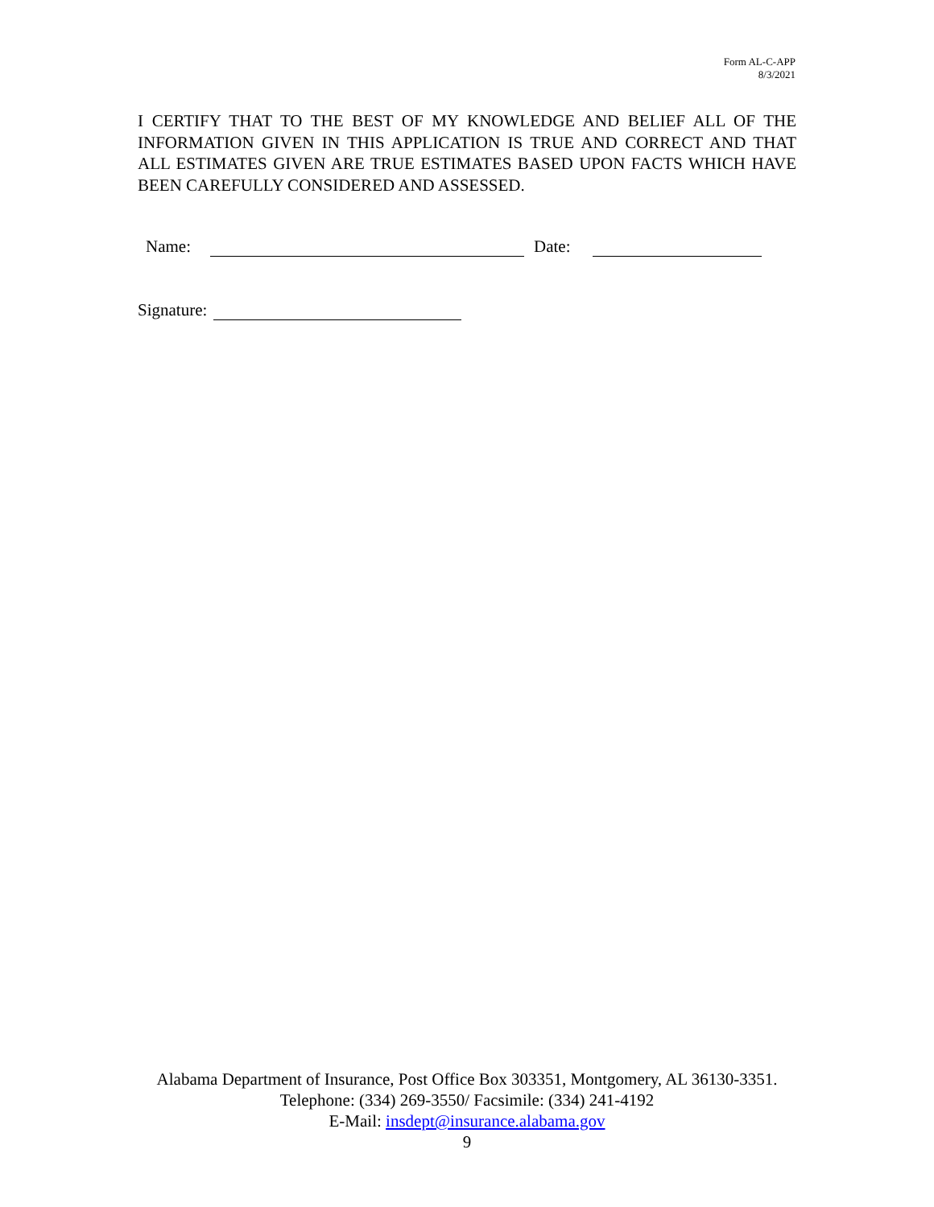Form AL-C-APP
8/3/2021
I CERTIFY THAT TO THE BEST OF MY KNOWLEDGE AND BELIEF ALL OF THE INFORMATION GIVEN IN THIS APPLICATION IS TRUE AND CORRECT AND THAT ALL ESTIMATES GIVEN ARE TRUE ESTIMATES BASED UPON FACTS WHICH HAVE BEEN CAREFULLY CONSIDERED AND ASSESSED.
Name: Date:
Signature:
Alabama Department of Insurance, Post Office Box 303351, Montgomery, AL 36130-3351. Telephone: (334) 269-3550/ Facsimile: (334) 241-4192
E-Mail: insdept@insurance.alabama.gov
9